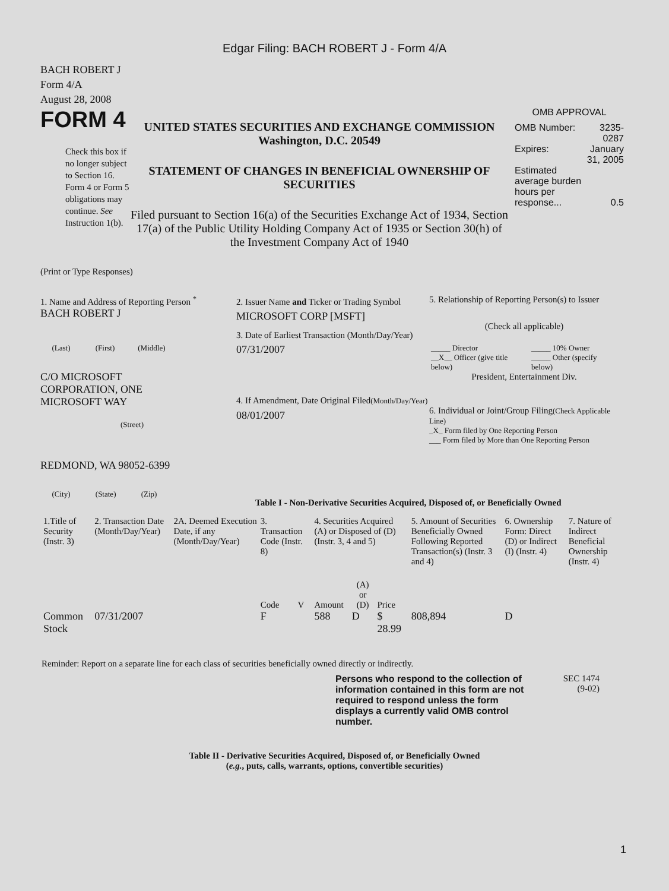Edgar Filing: BACH ROBERT J - Form 4/A
BACH ROBERT J
Form 4/A
August 28, 2008
FORM 4
Check this box if no longer subject to Section 16. Form 4 or Form 5 obligations may continue. See Instruction 1(b).
UNITED STATES SECURITIES AND EXCHANGE COMMISSION
Washington, D.C. 20549
STATEMENT OF CHANGES IN BENEFICIAL OWNERSHIP OF SECURITIES
Filed pursuant to Section 16(a) of the Securities Exchange Act of 1934, Section 17(a) of the Public Utility Holding Company Act of 1935 or Section 30(h) of the Investment Company Act of 1940
OMB APPROVAL
| OMB Number: | 3235-0287 |
| Expires: | January 31, 2005 |
| Estimated average burden hours per response... | 0.5 |
(Print or Type Responses)
1. Name and Address of Reporting Person <sup>*</sup>
BACH ROBERT J
(Last) (First) (Middle)
C/O MICROSOFT
CORPORATION, ONE
MICROSOFT WAY
(Street)
REDMOND, WA 98052-6399
(City) (State) (Zip)
2. Issuer Name and Ticker or Trading Symbol
MICROSOFT CORP [MSFT]
3. Date of Earliest Transaction (Month/Day/Year)
07/31/2007
4. If Amendment, Date Original Filed(Month/Day/Year)
08/01/2007
5. Relationship of Reporting Person(s) to Issuer
(Check all applicable)
| _____ Director __X__ Officer (give title below) | _____ 10% Owner _____ Other (specify below) |
President, Entertainment Div.
6. Individual or Joint/Group Filing(Check Applicable Line)
_X_ Form filed by One Reporting Person
___ Form filed by More than One Reporting Person
Table I - Non-Derivative Securities Acquired, Disposed of, or Beneficially Owned
| 1.Title of Security (Instr. 3) | 2. Transaction Date (Month/Day/Year) | 2A. Deemed Execution Date, if any (Month/Day/Year) | 3. Transaction Code (Instr. 8) | | 4. Securities Acquired (A) or Disposed of (D) (Instr. 3, 4 and 5) | | | 5. Amount of Securities Beneficially Owned Following Reported Transaction(s) (Instr. 3 and 4) | 6. Ownership Form: Direct (D) or Indirect (I) (Instr. 4) | 7. Nature of Indirect Beneficial Ownership (Instr. 4) |
| --- | --- | --- | --- | --- | --- | --- | --- | --- | --- | --- |
| | | | Code | V | Amount | (A) or (D) | Price | | | |
| Common Stock | 07/31/2007 | | F | | 588 | D | $ 28.99 | 808,894 | D | |
Reminder: Report on a separate line for each class of securities beneficially owned directly or indirectly.
Persons who respond to the collection of information contained in this form are not required to respond unless the form displays a currently valid OMB control number.
SEC 1474
(9-02)
Table II - Derivative Securities Acquired, Disposed of, or Beneficially Owned
(e.g., puts, calls, warrants, options, convertible securities)
1